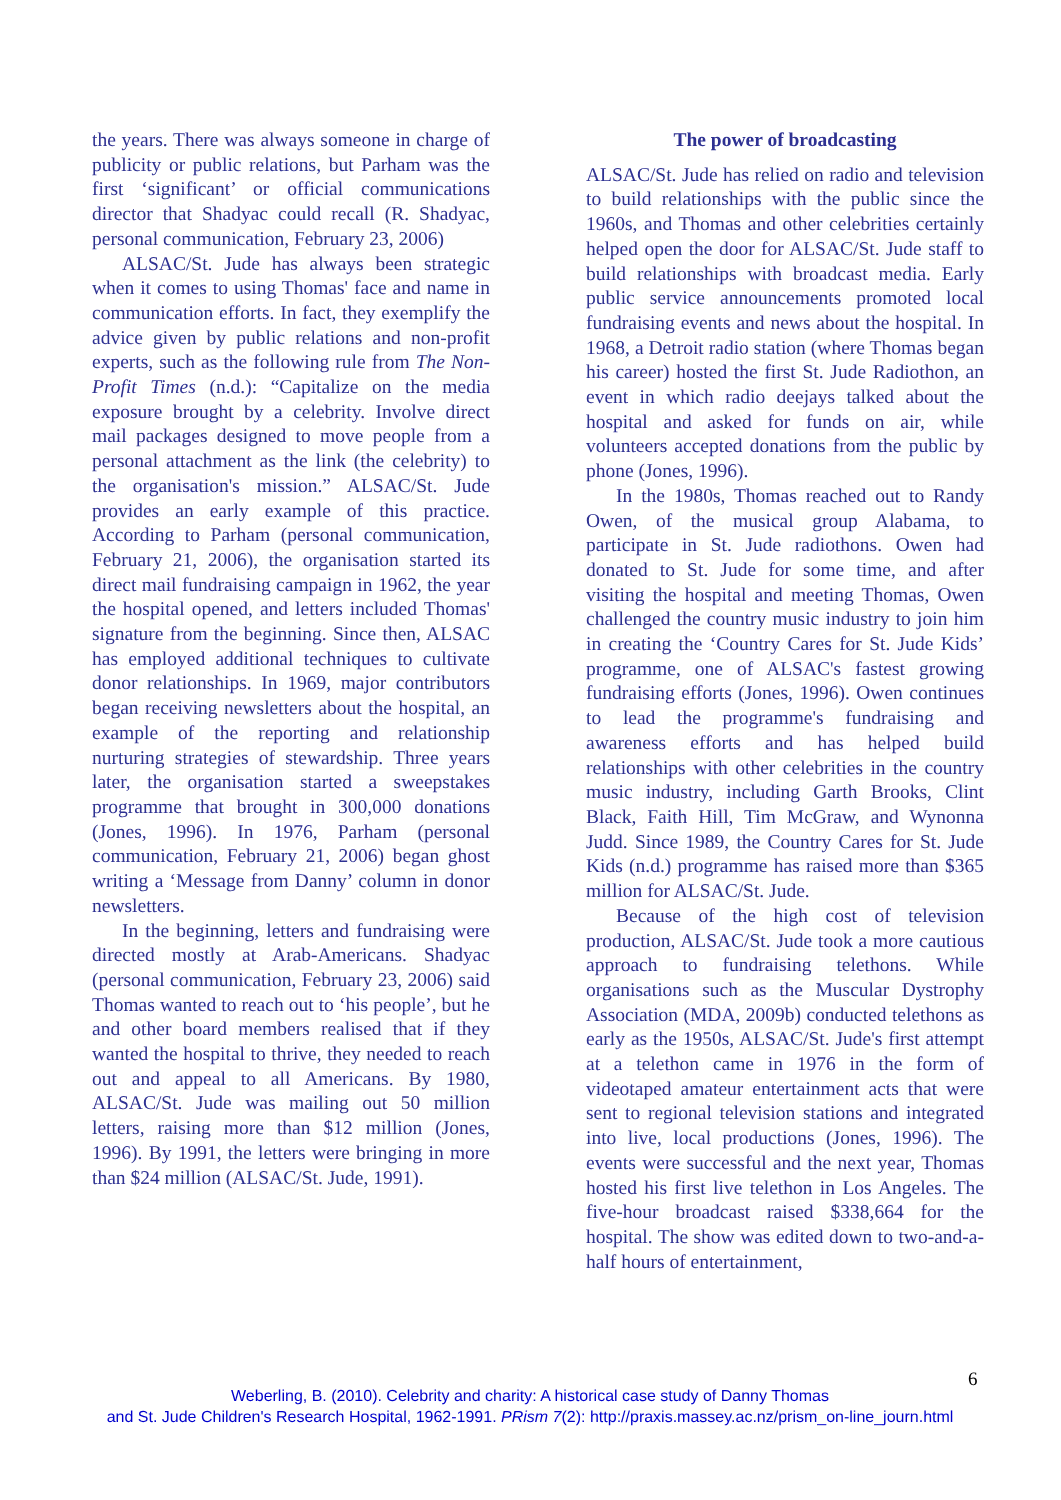the years. There was always someone in charge of publicity or public relations, but Parham was the first ‘significant’ or official communications director that Shadyac could recall (R. Shadyac, personal communication, February 23, 2006)
ALSAC/St. Jude has always been strategic when it comes to using Thomas' face and name in communication efforts. In fact, they exemplify the advice given by public relations and non-profit experts, such as the following rule from The Non-Profit Times (n.d.): “Capitalize on the media exposure brought by a celebrity. Involve direct mail packages designed to move people from a personal attachment as the link (the celebrity) to the organisation's mission.” ALSAC/St. Jude provides an early example of this practice. According to Parham (personal communication, February 21, 2006), the organisation started its direct mail fundraising campaign in 1962, the year the hospital opened, and letters included Thomas' signature from the beginning. Since then, ALSAC has employed additional techniques to cultivate donor relationships. In 1969, major contributors began receiving newsletters about the hospital, an example of the reporting and relationship nurturing strategies of stewardship. Three years later, the organisation started a sweepstakes programme that brought in 300,000 donations (Jones, 1996). In 1976, Parham (personal communication, February 21, 2006) began ghost writing a ‘Message from Danny’ column in donor newsletters.
In the beginning, letters and fundraising were directed mostly at Arab-Americans. Shadyac (personal communication, February 23, 2006) said Thomas wanted to reach out to ‘his people’, but he and other board members realised that if they wanted the hospital to thrive, they needed to reach out and appeal to all Americans. By 1980, ALSAC/St. Jude was mailing out 50 million letters, raising more than $12 million (Jones, 1996). By 1991, the letters were bringing in more than $24 million (ALSAC/St. Jude, 1991).
The power of broadcasting
ALSAC/St. Jude has relied on radio and television to build relationships with the public since the 1960s, and Thomas and other celebrities certainly helped open the door for ALSAC/St. Jude staff to build relationships with broadcast media. Early public service announcements promoted local fundraising events and news about the hospital. In 1968, a Detroit radio station (where Thomas began his career) hosted the first St. Jude Radiothon, an event in which radio deejays talked about the hospital and asked for funds on air, while volunteers accepted donations from the public by phone (Jones, 1996).
In the 1980s, Thomas reached out to Randy Owen, of the musical group Alabama, to participate in St. Jude radiothons. Owen had donated to St. Jude for some time, and after visiting the hospital and meeting Thomas, Owen challenged the country music industry to join him in creating the ‘Country Cares for St. Jude Kids’ programme, one of ALSAC's fastest growing fundraising efforts (Jones, 1996). Owen continues to lead the programme's fundraising and awareness efforts and has helped build relationships with other celebrities in the country music industry, including Garth Brooks, Clint Black, Faith Hill, Tim McGraw, and Wynonna Judd. Since 1989, the Country Cares for St. Jude Kids (n.d.) programme has raised more than $365 million for ALSAC/St. Jude.
Because of the high cost of television production, ALSAC/St. Jude took a more cautious approach to fundraising telethons. While organisations such as the Muscular Dystrophy Association (MDA, 2009b) conducted telethons as early as the 1950s, ALSAC/St. Jude's first attempt at a telethon came in 1976 in the form of videotaped amateur entertainment acts that were sent to regional television stations and integrated into live, local productions (Jones, 1996). The events were successful and the next year, Thomas hosted his first live telethon in Los Angeles. The five-hour broadcast raised $338,664 for the hospital. The show was edited down to two-and-a-half hours of entertainment,
6
Weberling, B. (2010). Celebrity and charity: A historical case study of Danny Thomas
and St. Jude Children's Research Hospital, 1962-1991. PRism 7(2): http://praxis.massey.ac.nz/prism_on-line_journ.html